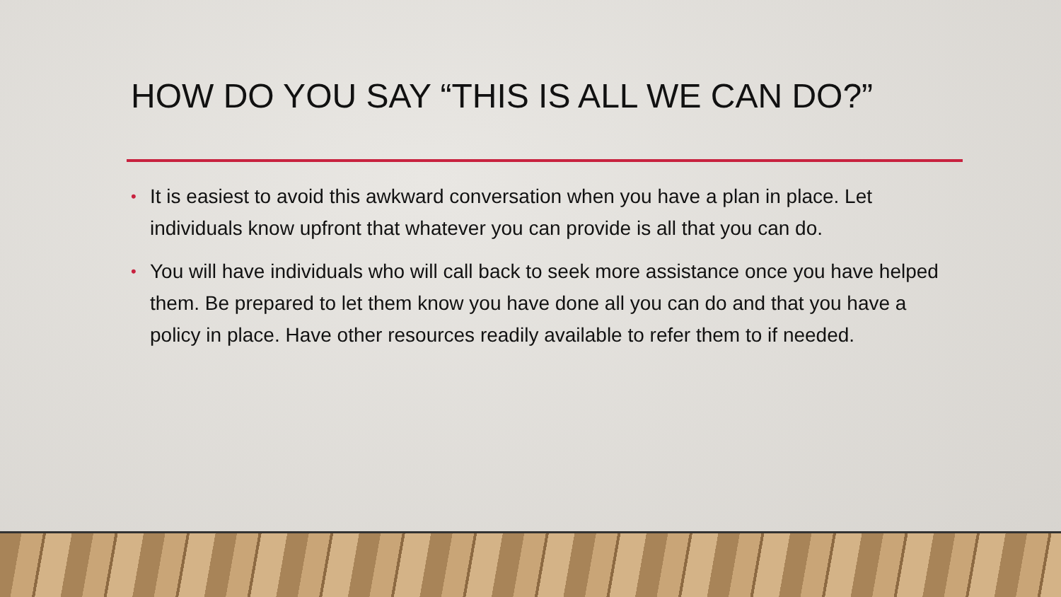HOW DO YOU SAY “THIS IS ALL WE CAN DO?”
• It is easiest to avoid this awkward conversation when you have a plan in place. Let individuals know upfront that whatever you can provide is all that you can do.
• You will have individuals who will call back to seek more assistance once you have helped them. Be prepared to let them know you have done all you can do and that you have a policy in place. Have other resources readily available to refer them to if needed.